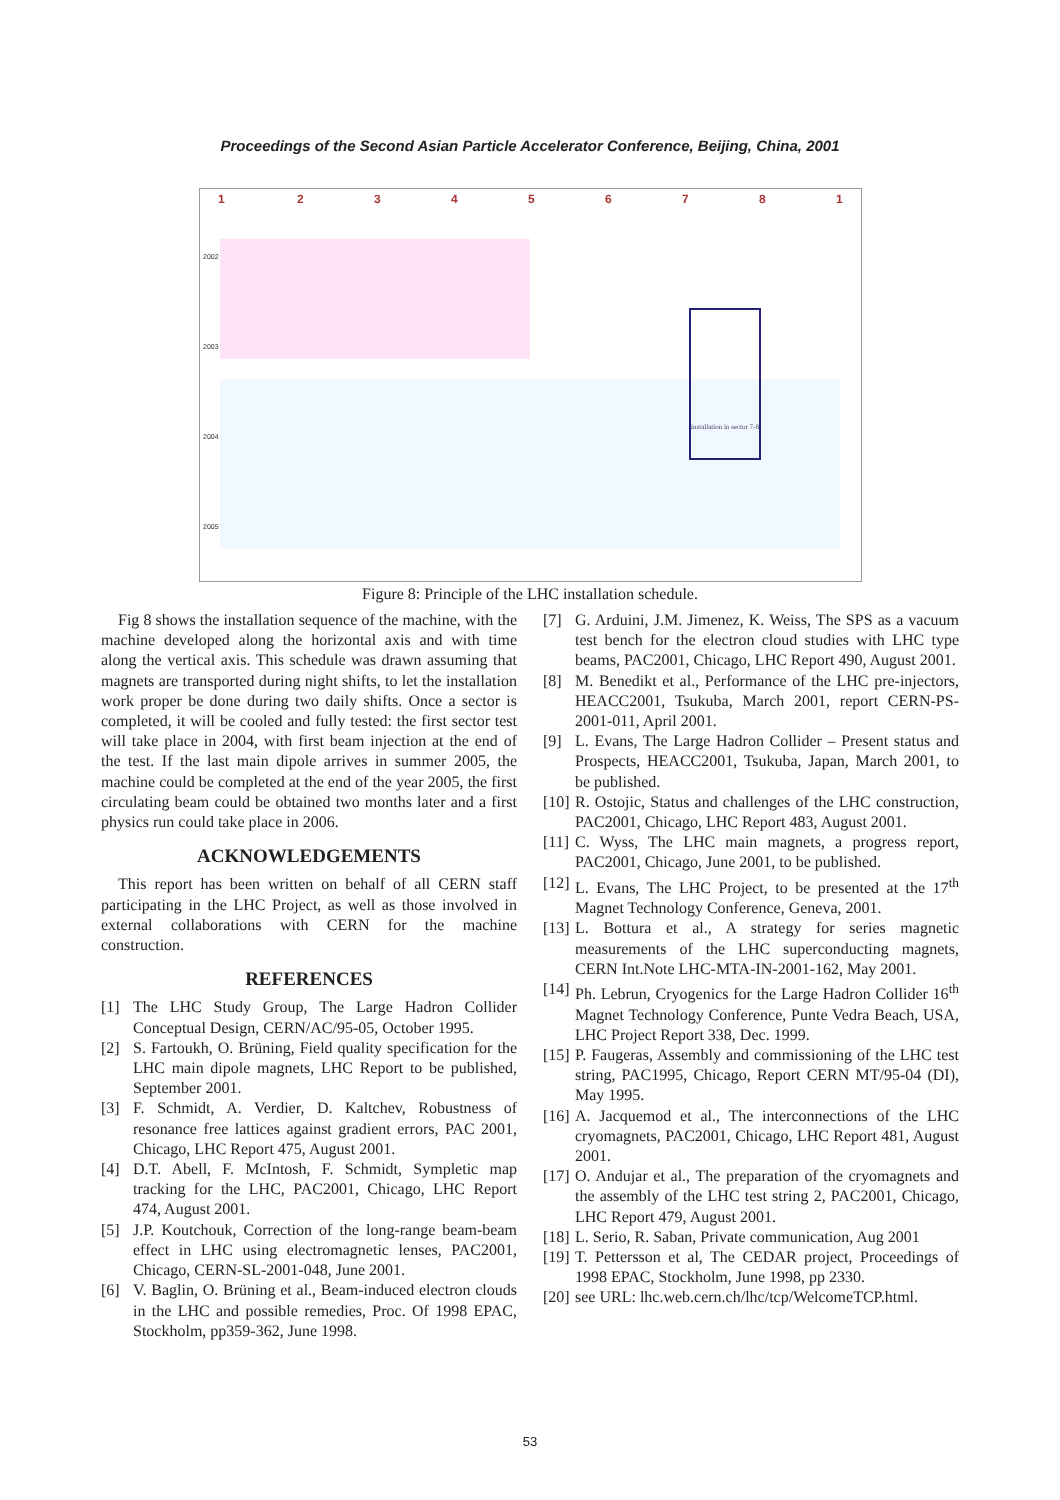Proceedings of the Second Asian Particle Accelerator Conference, Beijing, China, 2001
1
2
3
4
5
6
7
8
1
2002
2003
2004
2005
installation in sector 7-8
Figure 8: Principle of the LHC installation schedule.
Fig 8 shows the installation sequence of the machine, with the machine developed along the horizontal axis and with time along the vertical axis. This schedule was drawn assuming that magnets are transported during night shifts, to let the installation work proper be done during two daily shifts. Once a sector is completed, it will be cooled and fully tested: the first sector test will take place in 2004, with first beam injection at the end of the test. If the last main dipole arrives in summer 2005, the machine could be completed at the end of the year 2005, the first circulating beam could be obtained two months later and a first physics run could take place in 2006.
ACKNOWLEDGEMENTS
This report has been written on behalf of all CERN staff participating in the LHC Project, as well as those involved in external collaborations with CERN for the machine construction.
REFERENCES
[1] The LHC Study Group, The Large Hadron Collider Conceptual Design, CERN/AC/95-05, October 1995.
[2] S. Fartoukh, O. Brüning, Field quality specification for the LHC main dipole magnets, LHC Report to be published, September 2001.
[3] F. Schmidt, A. Verdier, D. Kaltchev, Robustness of resonance free lattices against gradient errors, PAC 2001, Chicago, LHC Report 475, August 2001.
[4] D.T. Abell, F. McIntosh, F. Schmidt, Sympletic map tracking for the LHC, PAC2001, Chicago, LHC Report 474, August 2001.
[5] J.P. Koutchouk, Correction of the long-range beam-beam effect in LHC using electromagnetic lenses, PAC2001, Chicago, CERN-SL-2001-048, June 2001.
[6] V. Baglin, O. Brüning et al., Beam-induced electron clouds in the LHC and possible remedies, Proc. Of 1998 EPAC, Stockholm, pp359-362, June 1998.
[7] G. Arduini, J.M. Jimenez, K. Weiss, The SPS as a vacuum test bench for the electron cloud studies with LHC type beams, PAC2001, Chicago, LHC Report 490, August 2001.
[8] M. Benedikt et al., Performance of the LHC pre-injectors, HEACC2001, Tsukuba, March 2001, report CERN-PS-2001-011, April 2001.
[9] L. Evans, The Large Hadron Collider – Present status and Prospects, HEACC2001, Tsukuba, Japan, March 2001, to be published.
[10] R. Ostojic, Status and challenges of the LHC construction, PAC2001, Chicago, LHC Report 483, August 2001.
[11] C. Wyss, The LHC main magnets, a progress report, PAC2001, Chicago, June 2001, to be published.
[12] L. Evans, The LHC Project, to be presented at the 17<sup>th</sup> Magnet Technology Conference, Geneva, 2001.
[13] L. Bottura et al., A strategy for series magnetic measurements of the LHC superconducting magnets, CERN Int.Note LHC-MTA-IN-2001-162, May 2001.
[14] Ph. Lebrun, Cryogenics for the Large Hadron Collider 16<sup>th</sup> Magnet Technology Conference, Punte Vedra Beach, USA, LHC Project Report 338, Dec. 1999.
[15] P. Faugeras, Assembly and commissioning of the LHC test string, PAC1995, Chicago, Report CERN MT/95-04 (DI), May 1995.
[16] A. Jacquemod et al., The interconnections of the LHC cryomagnets, PAC2001, Chicago, LHC Report 481, August 2001.
[17] O. Andujar et al., The preparation of the cryomagnets and the assembly of the LHC test string 2, PAC2001, Chicago, LHC Report 479, August 2001.
[18] L. Serio, R. Saban, Private communication, Aug 2001
[19] T. Pettersson et al, The CEDAR project, Proceedings of 1998 EPAC, Stockholm, June 1998, pp 2330.
[20] see URL: lhc.web.cern.ch/lhc/tcp/WelcomeTCP.html.
53